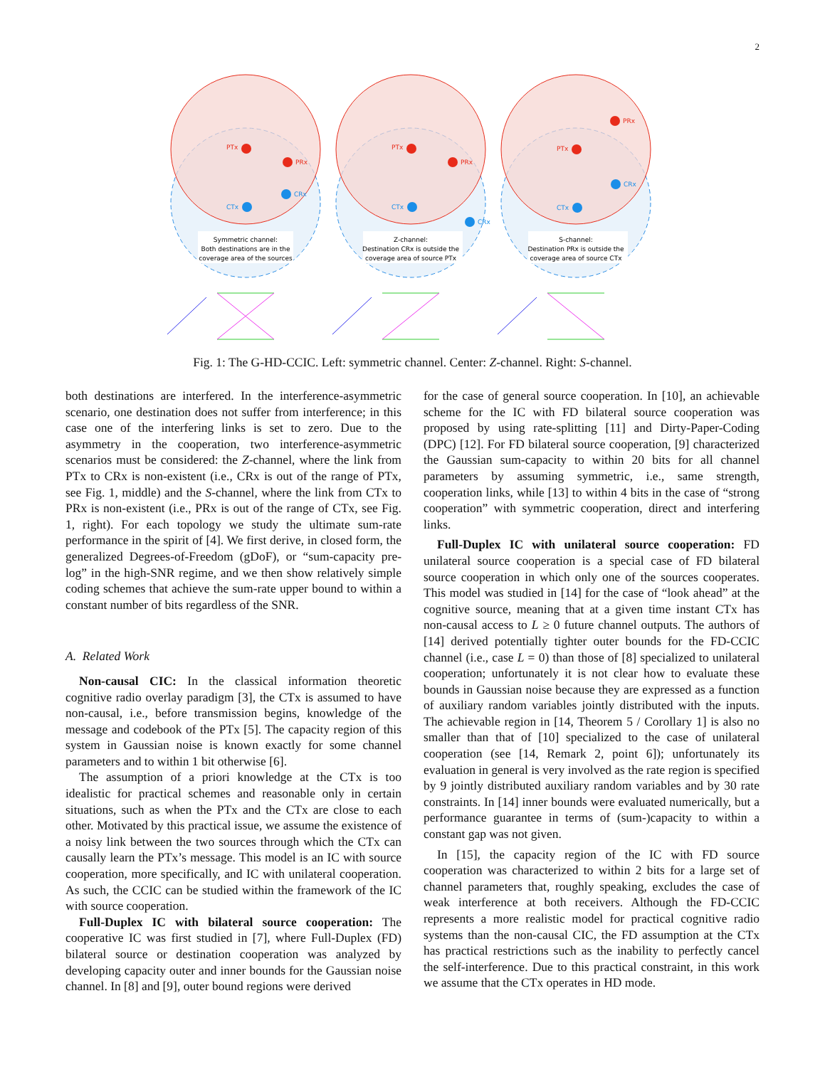2
PTx
PRx
CTx
CRx
Symmetric channel:
Both destinations are in the
coverage area of the sources
PTx
PRx
CTx
CRx
Z-channel:
Destination CRx is outside the
coverage area of source PTx
PTx
PRx
CTx
CRx
S-channel:
Destination PRx is outside the
coverage area of source CTx
Fig. 1: The G-HD-CCIC. Left: symmetric channel. Center: Z-channel. Right: S-channel.
both destinations are interfered. In the interference-asymmetric scenario, one destination does not suffer from interference; in this case one of the interfering links is set to zero. Due to the asymmetry in the cooperation, two interference-asymmetric scenarios must be considered: the Z-channel, where the link from PTx to CRx is non-existent (i.e., CRx is out of the range of PTx, see Fig. 1, middle) and the S-channel, where the link from CTx to PRx is non-existent (i.e., PRx is out of the range of CTx, see Fig. 1, right). For each topology we study the ultimate sum-rate performance in the spirit of [4]. We first derive, in closed form, the generalized Degrees-of-Freedom (gDoF), or “sum-capacity pre-log” in the high-SNR regime, and we then show relatively simple coding schemes that achieve the sum-rate upper bound to within a constant number of bits regardless of the SNR.
A. Related Work
Non-causal CIC: In the classical information theoretic cognitive radio overlay paradigm [3], the CTx is assumed to have non-causal, i.e., before transmission begins, knowledge of the message and codebook of the PTx [5]. The capacity region of this system in Gaussian noise is known exactly for some channel parameters and to within 1 bit otherwise [6].
The assumption of a priori knowledge at the CTx is too idealistic for practical schemes and reasonable only in certain situations, such as when the PTx and the CTx are close to each other. Motivated by this practical issue, we assume the existence of a noisy link between the two sources through which the CTx can causally learn the PTx’s message. This model is an IC with source cooperation, more specifically, and IC with unilateral cooperation. As such, the CCIC can be studied within the framework of the IC with source cooperation.
Full-Duplex IC with bilateral source cooperation: The cooperative IC was first studied in [7], where Full-Duplex (FD) bilateral source or destination cooperation was analyzed by developing capacity outer and inner bounds for the Gaussian noise channel. In [8] and [9], outer bound regions were derived
for the case of general source cooperation. In [10], an achievable scheme for the IC with FD bilateral source cooperation was proposed by using rate-splitting [11] and Dirty-Paper-Coding (DPC) [12]. For FD bilateral source cooperation, [9] characterized the Gaussian sum-capacity to within 20 bits for all channel parameters by assuming symmetric, i.e., same strength, cooperation links, while [13] to within 4 bits in the case of “strong cooperation” with symmetric cooperation, direct and interfering links.
Full-Duplex IC with unilateral source cooperation: FD unilateral source cooperation is a special case of FD bilateral source cooperation in which only one of the sources cooperates. This model was studied in [14] for the case of “look ahead” at the cognitive source, meaning that at a given time instant CTx has non-causal access to L ≥ 0 future channel outputs. The authors of [14] derived potentially tighter outer bounds for the FD-CCIC channel (i.e., case L = 0) than those of [8] specialized to unilateral cooperation; unfortunately it is not clear how to evaluate these bounds in Gaussian noise because they are expressed as a function of auxiliary random variables jointly distributed with the inputs. The achievable region in [14, Theorem 5 / Corollary 1] is also no smaller than that of [10] specialized to the case of unilateral cooperation (see [14, Remark 2, point 6]); unfortunately its evaluation in general is very involved as the rate region is specified by 9 jointly distributed auxiliary random variables and by 30 rate constraints. In [14] inner bounds were evaluated numerically, but a performance guarantee in terms of (sum-)capacity to within a constant gap was not given.
In [15], the capacity region of the IC with FD source cooperation was characterized to within 2 bits for a large set of channel parameters that, roughly speaking, excludes the case of weak interference at both receivers. Although the FD-CCIC represents a more realistic model for practical cognitive radio systems than the non-causal CIC, the FD assumption at the CTx has practical restrictions such as the inability to perfectly cancel the self-interference. Due to this practical constraint, in this work we assume that the CTx operates in HD mode.